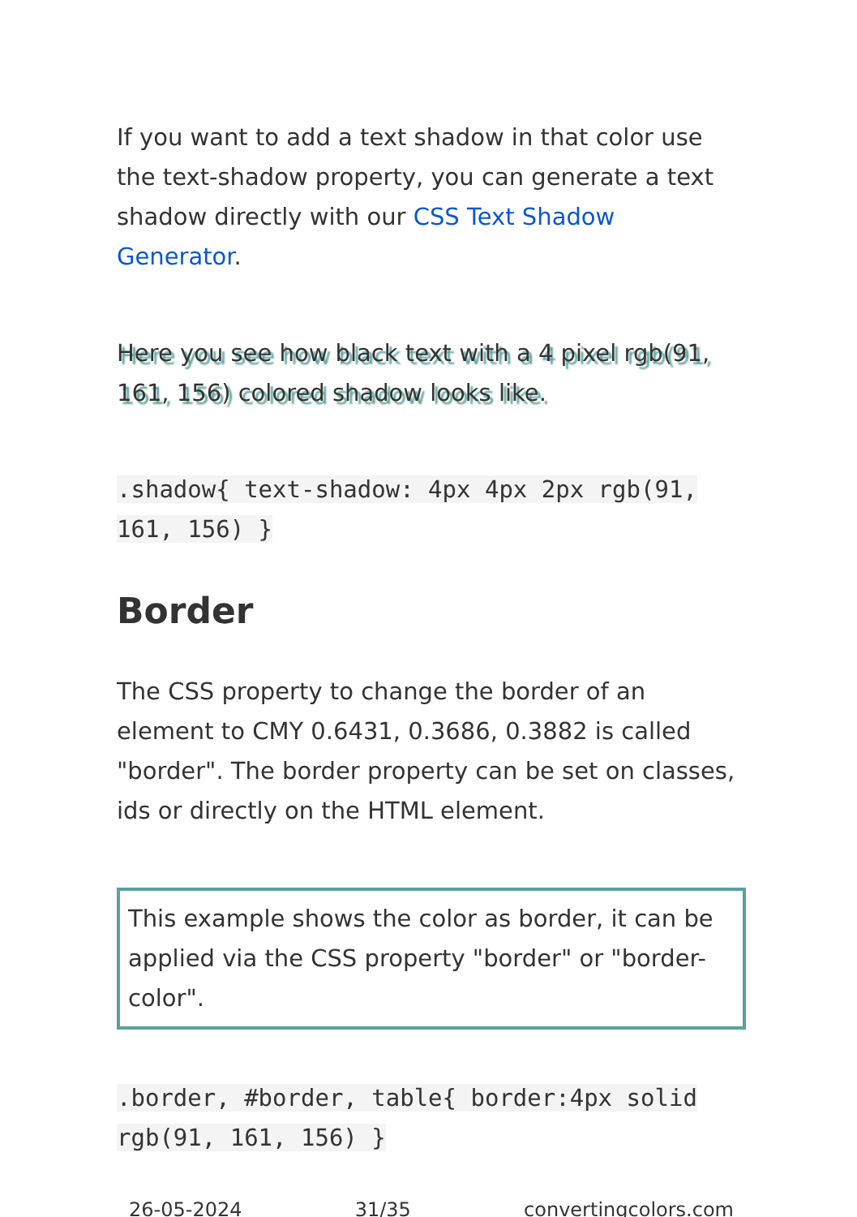If you want to add a text shadow in that color use the text-shadow property, you can generate a text shadow directly with our CSS Text Shadow Generator.
Here you see how black text with a 4 pixel rgb(91, 161, 156) colored shadow looks like.
.shadow{ text-shadow: 4px 4px 2px rgb(91, 161, 156) }
Border
The CSS property to change the border of an element to CMY 0.6431, 0.3686, 0.3882 is called "border". The border property can be set on classes, ids or directly on the HTML element.
This example shows the color as border, it can be applied via the CSS property "border" or "border-color".
.border, #border, table{ border:4px solid rgb(91, 161, 156) }
26-05-2024 31/35 convertingcolors.com